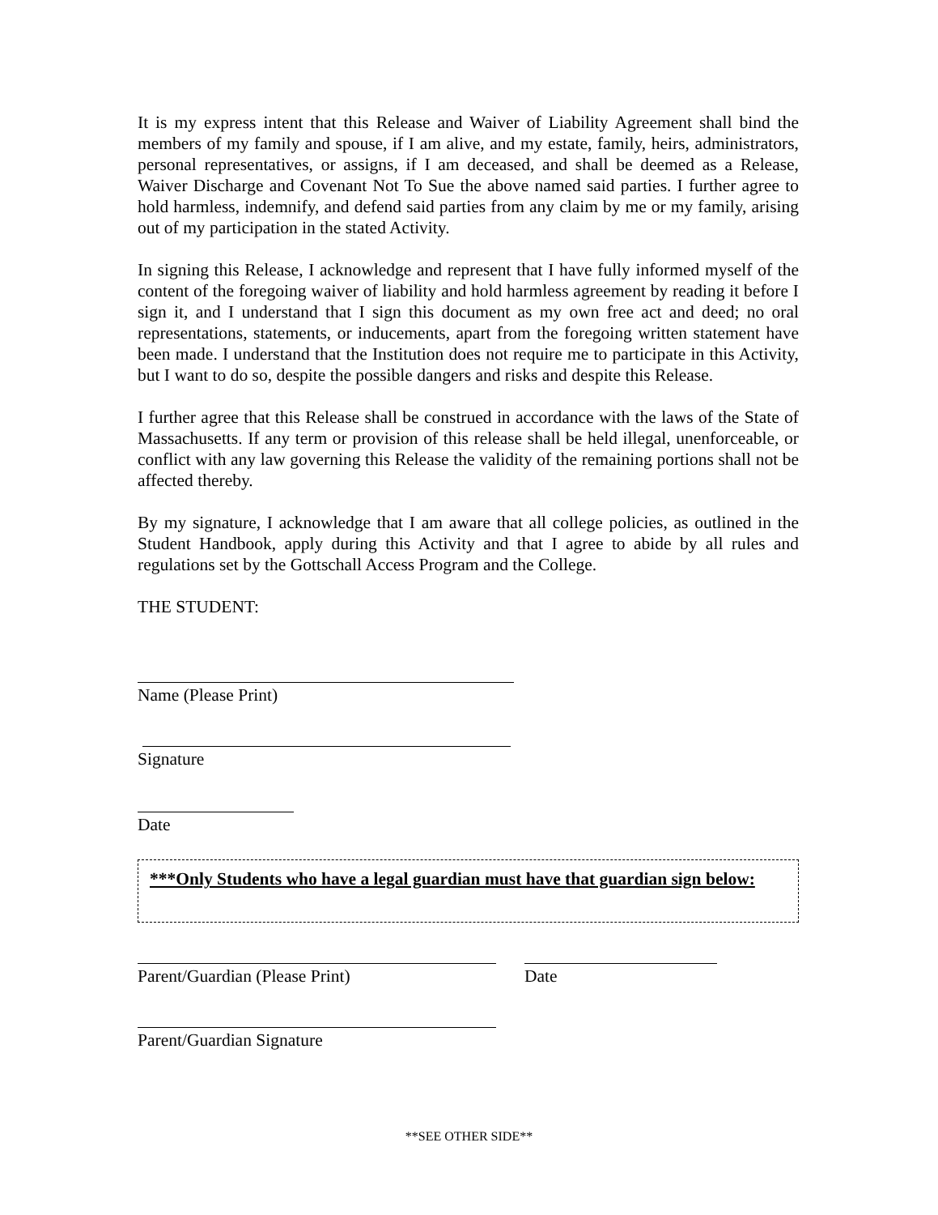It is my express intent that this Release and Waiver of Liability Agreement shall bind the members of my family and spouse, if I am alive, and my estate, family, heirs, administrators, personal representatives, or assigns, if I am deceased, and shall be deemed as a Release, Waiver Discharge and Covenant Not To Sue the above named said parties. I further agree to hold harmless, indemnify, and defend said parties from any claim by me or my family, arising out of my participation in the stated Activity.
In signing this Release, I acknowledge and represent that I have fully informed myself of the content of the foregoing waiver of liability and hold harmless agreement by reading it before I sign it, and I understand that I sign this document as my own free act and deed; no oral representations, statements, or inducements, apart from the foregoing written statement have been made. I understand that the Institution does not require me to participate in this Activity, but I want to do so, despite the possible dangers and risks and despite this Release.
I further agree that this Release shall be construed in accordance with the laws of the State of Massachusetts. If any term or provision of this release shall be held illegal, unenforceable, or conflict with any law governing this Release the validity of the remaining portions shall not be affected thereby.
By my signature, I acknowledge that I am aware that all college policies, as outlined in the Student Handbook, apply during this Activity and that I agree to abide by all rules and regulations set by the Gottschall Access Program and the College.
THE STUDENT:
Name (Please Print)
Signature
Date
***Only Students who have a legal guardian must have that guardian sign below:
Parent/Guardian (Please Print) Date
Parent/Guardian Signature
**SEE OTHER SIDE**